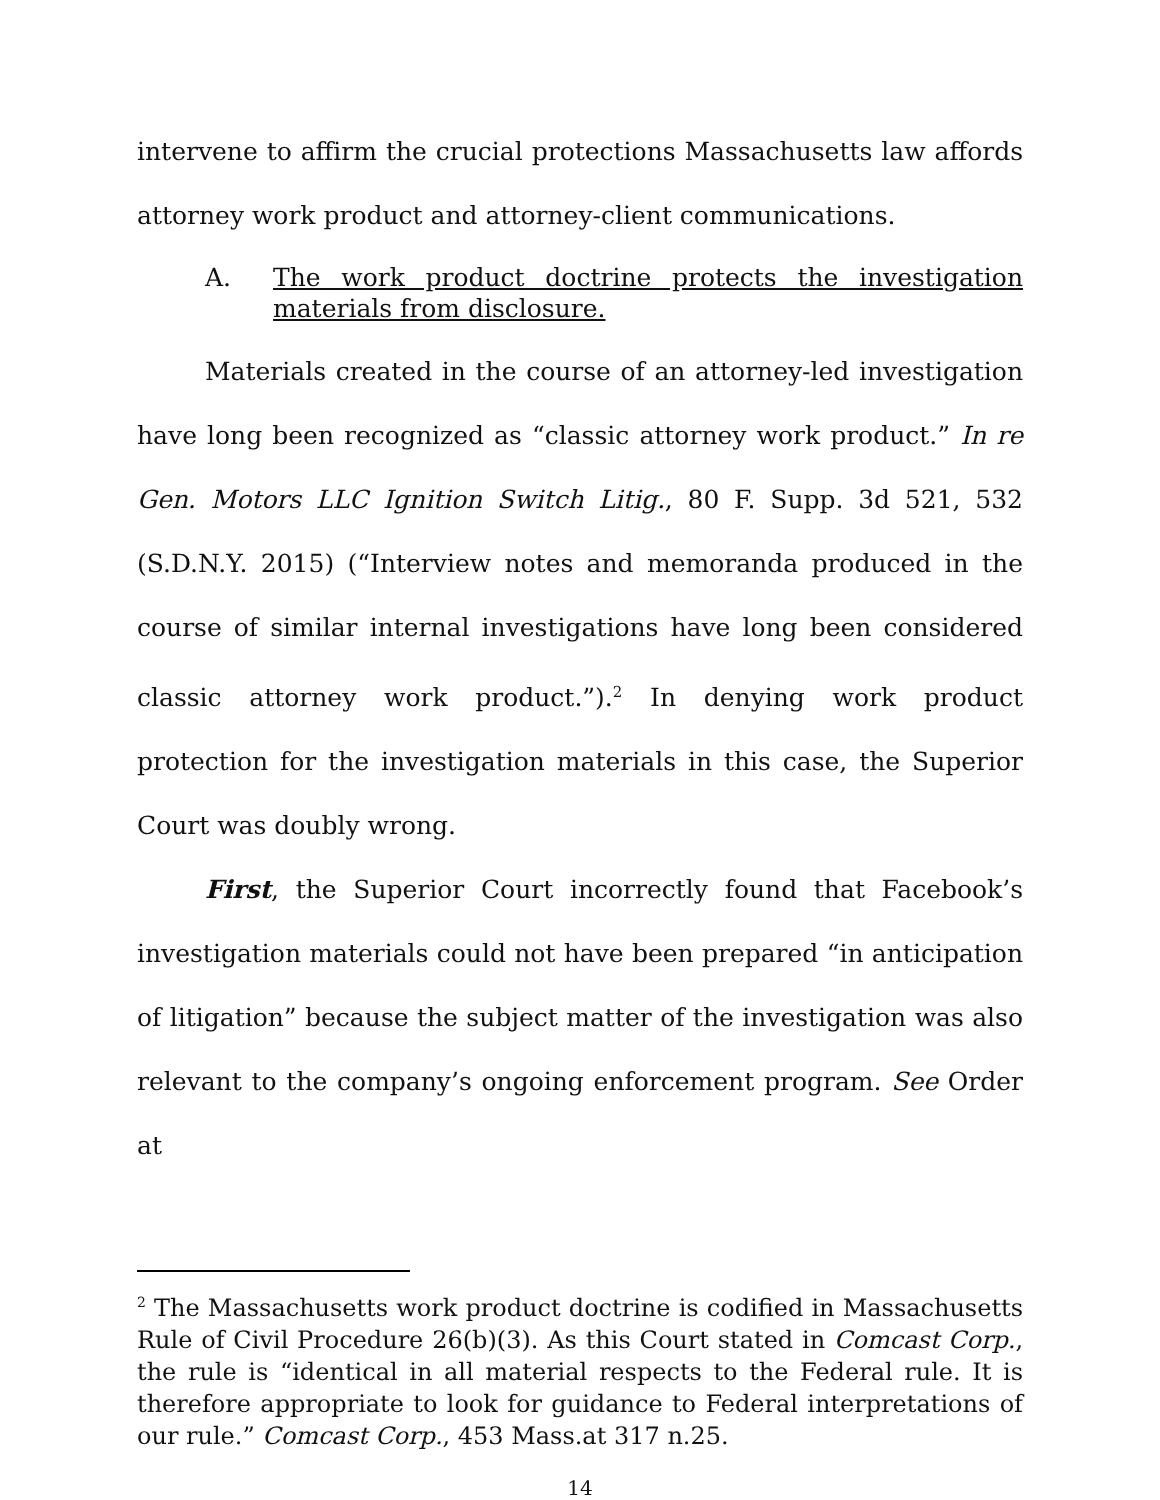intervene to affirm the crucial protections Massachusetts law affords attorney work product and attorney-client communications.
A. The work product doctrine protects the investigation materials from disclosure.
Materials created in the course of an attorney-led investigation have long been recognized as “classic attorney work product.” In re Gen. Motors LLC Ignition Switch Litig., 80 F. Supp. 3d 521, 532 (S.D.N.Y. 2015) (“Interview notes and memoranda produced in the course of similar internal investigations have long been considered classic attorney work product.”).<sup>2</sup> In denying work product protection for the investigation materials in this case, the Superior Court was doubly wrong.
First, the Superior Court incorrectly found that Facebook’s investigation materials could not have been prepared “in anticipation of litigation” because the subject matter of the investigation was also relevant to the company’s ongoing enforcement program. See Order at
<sup>2</sup> The Massachusetts work product doctrine is codified in Massachusetts Rule of Civil Procedure 26(b)(3). As this Court stated in Comcast Corp., the rule is “identical in all material respects to the Federal rule. It is therefore appropriate to look for guidance to Federal interpretations of our rule.” Comcast Corp., 453 Mass.at 317 n.25.
14